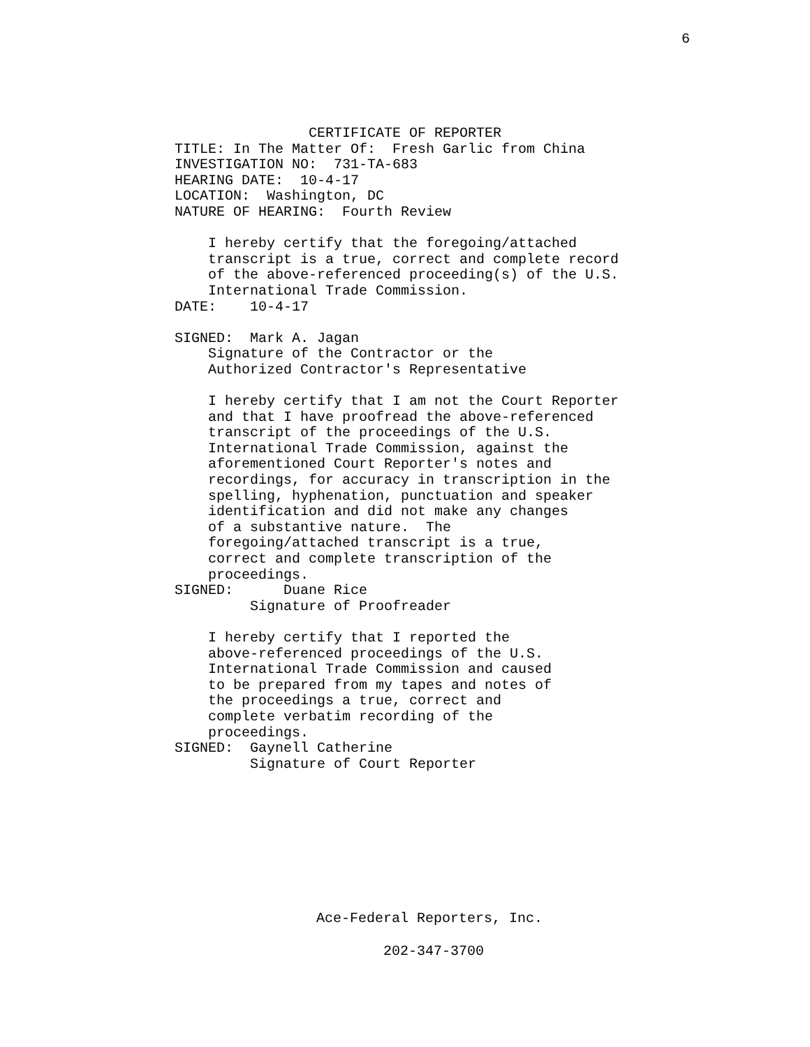6
                CERTIFICATE OF REPORTER
TITLE: In The Matter Of:  Fresh Garlic from China
INVESTIGATION NO:  731-TA-683
HEARING DATE:  10-4-17
LOCATION:  Washington, DC
NATURE OF HEARING:  Fourth Review

    I hereby certify that the foregoing/attached
    transcript is a true, correct and complete record
    of the above-referenced proceeding(s) of the U.S.
    International Trade Commission.
DATE:    10-4-17

SIGNED:  Mark A. Jagan
    Signature of the Contractor or the
    Authorized Contractor's Representative

    I hereby certify that I am not the Court Reporter
    and that I have proofread the above-referenced
    transcript of the proceedings of the U.S.
    International Trade Commission, against the
    aforementioned Court Reporter's notes and
    recordings, for accuracy in transcription in the
    spelling, hyphenation, punctuation and speaker
    identification and did not make any changes
    of a substantive nature.  The
    foregoing/attached transcript is a true,
    correct and complete transcription of the
    proceedings.
SIGNED:      Duane Rice
         Signature of Proofreader

    I hereby certify that I reported the
    above-referenced proceedings of the U.S.
    International Trade Commission and caused
    to be prepared from my tapes and notes of
    the proceedings a true, correct and
    complete verbatim recording of the
    proceedings.
SIGNED:  Gaynell Catherine
         Signature of Court Reporter
Ace-Federal Reporters, Inc.
202-347-3700